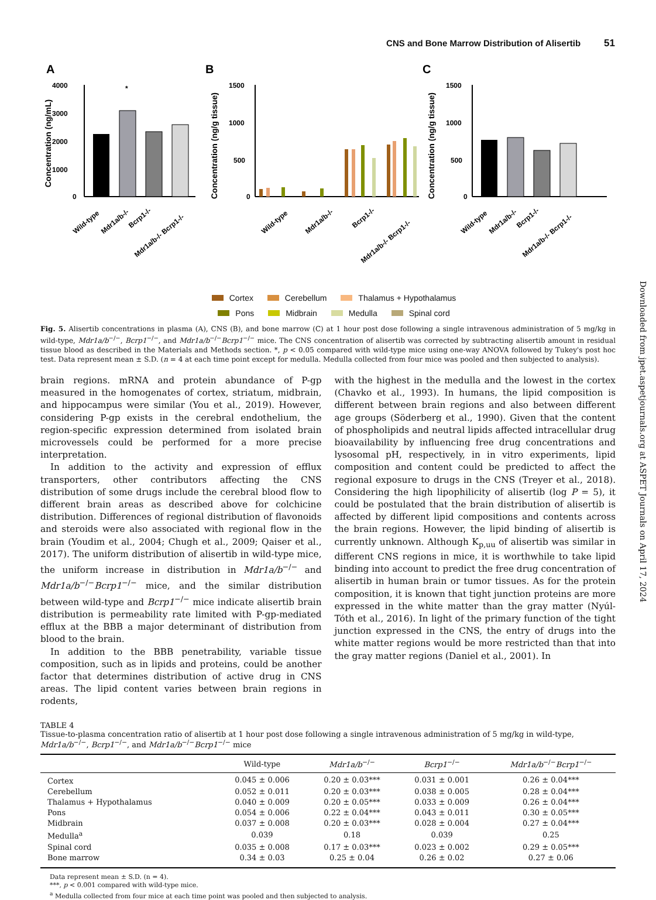CNS and Bone Marrow Distribution of Alisertib 51
Downloaded from jpet.aspetjournals.org at ASPET Journals on April 17, 2024
A
4000
3000
2000
1000
0
Concentration (ng/mL)
*
Wild-type
Mdr1a/b-/-
Bcrp1-/-
Mdr1a/b-/- Bcrp1-/-
B
1500
1000
500
0
Concentration (ng/g tissue)
Wild-type
Mdr1a/b-/-
Bcrp1-/-
Mdr1a/b-/- Bcrp1-/-
C
1500
1000
500
0
Concentration (ng/g tissue)
Wild-type
Mdr1a/b-/-
Bcrp1-/-
Mdr1a/b-/- Bcrp1-/-
Cortex Cerebellum Thalamus + Hypothalamus
Pons Midbrain Medulla Spinal cord
Fig. 5. Alisertib concentrations in plasma (A), CNS (B), and bone marrow (C) at 1 hour post dose following a single intravenous administration of 5 mg/kg in wild-type, Mdr1a/b<sup>−/−</sup>, Bcrp1<sup>−/−</sup>, and Mdr1a/b<sup>−/−</sup>Bcrp1<sup>−/−</sup> mice. The CNS concentration of alisertib was corrected by subtracting alisertib amount in residual tissue blood as described in the Materials and Methods section. *, p < 0.05 compared with wild-type mice using one-way ANOVA followed by Tukey's post hoc test. Data represent mean ± S.D. (n = 4 at each time point except for medulla. Medulla collected from four mice was pooled and then subjected to analysis).
brain regions. mRNA and protein abundance of P-gp measured in the homogenates of cortex, striatum, midbrain, and hippocampus were similar (You et al., 2019). However, considering P-gp exists in the cerebral endothelium, the region-specific expression determined from isolated brain microvessels could be performed for a more precise interpretation.
In addition to the activity and expression of efflux transporters, other contributors affecting the CNS distribution of some drugs include the cerebral blood flow to different brain areas as described above for colchicine distribution. Differences of regional distribution of flavonoids and steroids were also associated with regional flow in the brain (Youdim et al., 2004; Chugh et al., 2009; Qaiser et al., 2017). The uniform distribution of alisertib in wild-type mice, the uniform increase in distribution in Mdr1a/b<sup>−/−</sup> and Mdr1a/b<sup>−/−</sup>Bcrp1<sup>−/−</sup> mice, and the similar distribution between wild-type and Bcrp1<sup>−/−</sup> mice indicate alisertib brain distribution is permeability rate limited with P-gp-mediated efflux at the BBB a major determinant of distribution from blood to the brain.
In addition to the BBB penetrability, variable tissue composition, such as in lipids and proteins, could be another factor that determines distribution of active drug in CNS areas. The lipid content varies between brain regions in rodents,
with the highest in the medulla and the lowest in the cortex (Chavko et al., 1993). In humans, the lipid composition is different between brain regions and also between different age groups (Söderberg et al., 1990). Given that the content of phospholipids and neutral lipids affected intracellular drug bioavailability by influencing free drug concentrations and lysosomal pH, respectively, in in vitro experiments, lipid composition and content could be predicted to affect the regional exposure to drugs in the CNS (Treyer et al., 2018). Considering the high lipophilicity of alisertib (log P = 5), it could be postulated that the brain distribution of alisertib is affected by different lipid compositions and contents across the brain regions. However, the lipid binding of alisertib is currently unknown. Although K<sub>p,uu</sub> of alisertib was similar in different CNS regions in mice, it is worthwhile to take lipid binding into account to predict the free drug concentration of alisertib in human brain or tumor tissues. As for the protein composition, it is known that tight junction proteins are more expressed in the white matter than the gray matter (Nyúl-Tóth et al., 2016). In light of the primary function of the tight junction expressed in the CNS, the entry of drugs into the white matter regions would be more restricted than that into the gray matter regions (Daniel et al., 2001). In
TABLE 4
Tissue-to-plasma concentration ratio of alisertib at 1 hour post dose following a single intravenous administration of 5 mg/kg in wild-type, Mdr1a/b<sup>−/−</sup>, Bcrp1<sup>−/−</sup>, and Mdr1a/b<sup>−/−</sup>Bcrp1<sup>−/−</sup> mice
| | Wild-type | Mdr1a/b<sup>−/−</sup> | Bcrp1<sup>−/−</sup> | Mdr1a/b<sup>−/−</sup> Bcrp1<sup>−/−</sup> |
| --- | --- | --- | --- | --- |
| Cortex | 0.045 ± 0.006 | 0.20 ± 0.03*** | 0.031 ± 0.001 | 0.26 ± 0.04*** |
| Cerebellum | 0.052 ± 0.011 | 0.20 ± 0.03*** | 0.038 ± 0.005 | 0.28 ± 0.04*** |
| Thalamus + Hypothalamus | 0.040 ± 0.009 | 0.20 ± 0.05*** | 0.033 ± 0.009 | 0.26 ± 0.04*** |
| Pons | 0.054 ± 0.006 | 0.22 ± 0.04*** | 0.043 ± 0.011 | 0.30 ± 0.05*** |
| Midbrain | 0.037 ± 0.008 | 0.20 ± 0.03*** | 0.028 ± 0.004 | 0.27 ± 0.04*** |
| Medulla<sup>a</sup> | 0.039 | 0.18 | 0.039 | 0.25 |
| Spinal cord | 0.035 ± 0.008 | 0.17 ± 0.03*** | 0.023 ± 0.002 | 0.29 ± 0.05*** |
| Bone marrow | 0.34 ± 0.03 | 0.25 ± 0.04 | 0.26 ± 0.02 | 0.27 ± 0.06 |
Data represent mean ± S.D. (n = 4).
***, p < 0.001 compared with wild-type mice.
<sup>a</sup> Medulla collected from four mice at each time point was pooled and then subjected to analysis.